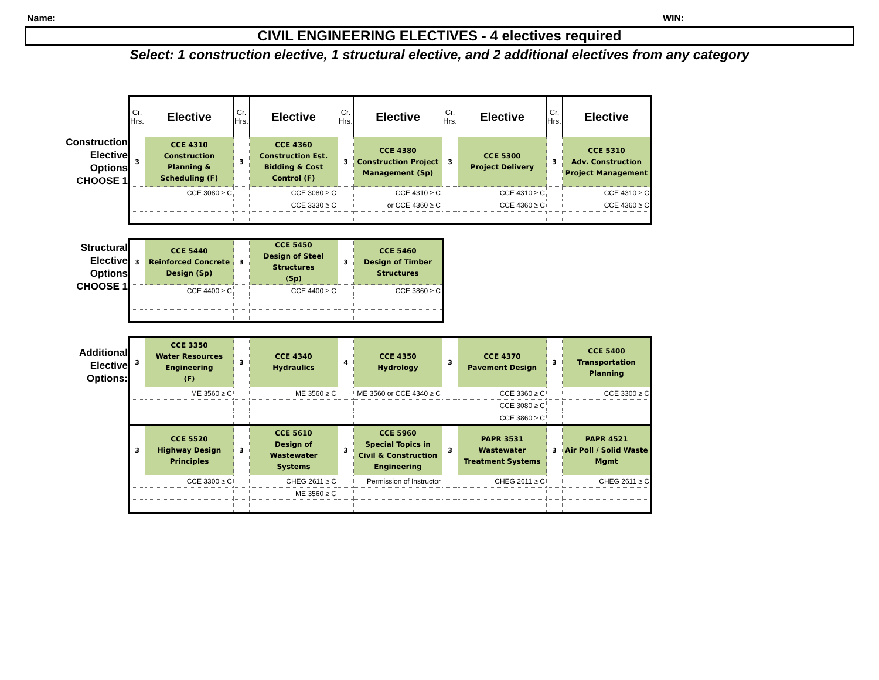Name: ___________________________ WIN: __________________
CIVIL ENGINEERING ELECTIVES - 4 electives required
Select: 1 construction elective, 1 structural elective, and 2 additional electives from any category
Construction Elective Options CHOOSE 1
| Cr. Hrs. | Elective | Cr. Hrs. | Elective | Cr. Hrs. | Elective | Cr. Hrs. | Elective | Cr. Hrs. | Elective |
| --- | --- | --- | --- | --- | --- | --- | --- | --- | --- |
| 3 | CCE 4310 Construction Planning & Scheduling (F) | 3 | CCE 4360 Construction Est. Bidding & Cost Control (F) | 3 | CCE 4380 Construction Project Management (Sp) | 3 | CCE 5300 Project Delivery | 3 | CCE 5310 Adv. Construction Project Management |
| | CCE 3080 ≥ C | | CCE 3080 ≥ C | | CCE 4310 ≥ C | | CCE 4310 ≥ C | | CCE 4310 ≥ C |
| | | | CCE 3330 ≥ C | | or CCE 4360 ≥ C | | CCE 4360 ≥ C | | CCE 4360 ≥ C |
Structural Elective Options CHOOSE 1
| 3 | CCE 5440 Reinforced Concrete Design (Sp) | 3 | CCE 5450 Design of Steel Structures (Sp) | 3 | CCE 5460 Design of Timber Structures |
| | CCE 4400 ≥ C | | CCE 4400 ≥ C | | CCE 3860 ≥ C |
Additional Elective Options:
| 3 | CCE 3350 Water Resources Engineering (F) | 3 | CCE 4340 Hydraulics | 4 | CCE 4350 Hydrology | 3 | CCE 4370 Pavement Design | 3 | CCE 5400 Transportation Planning |
| | ME 3560 ≥ C | | ME 3560 ≥ C | | ME 3560 or CCE 4340 ≥ C | | CCE 3360 ≥ C | | CCE 3300 ≥ C |
| | | | | | | | CCE 3080 ≥ C | | |
| | | | | | | | CCE 3860 ≥ C | | |
| 3 | CCE 5520 Highway Design Principles | 3 | CCE 5610 Design of Wastewater Systems | 3 | CCE 5960 Special Topics in Civil & Construction Engineering | 3 | PAPR 3531 Wastewater Treatment Systems | 3 | PAPR 4521 Air Poll / Solid Waste Mgmt |
| | CCE 3300 ≥ C | | CHEG 2611 ≥ C | | Permission of Instructor | | CHEG 2611 ≥ C | | CHEG 2611 ≥ C |
| | | | ME 3560 ≥ C | | | | | | |